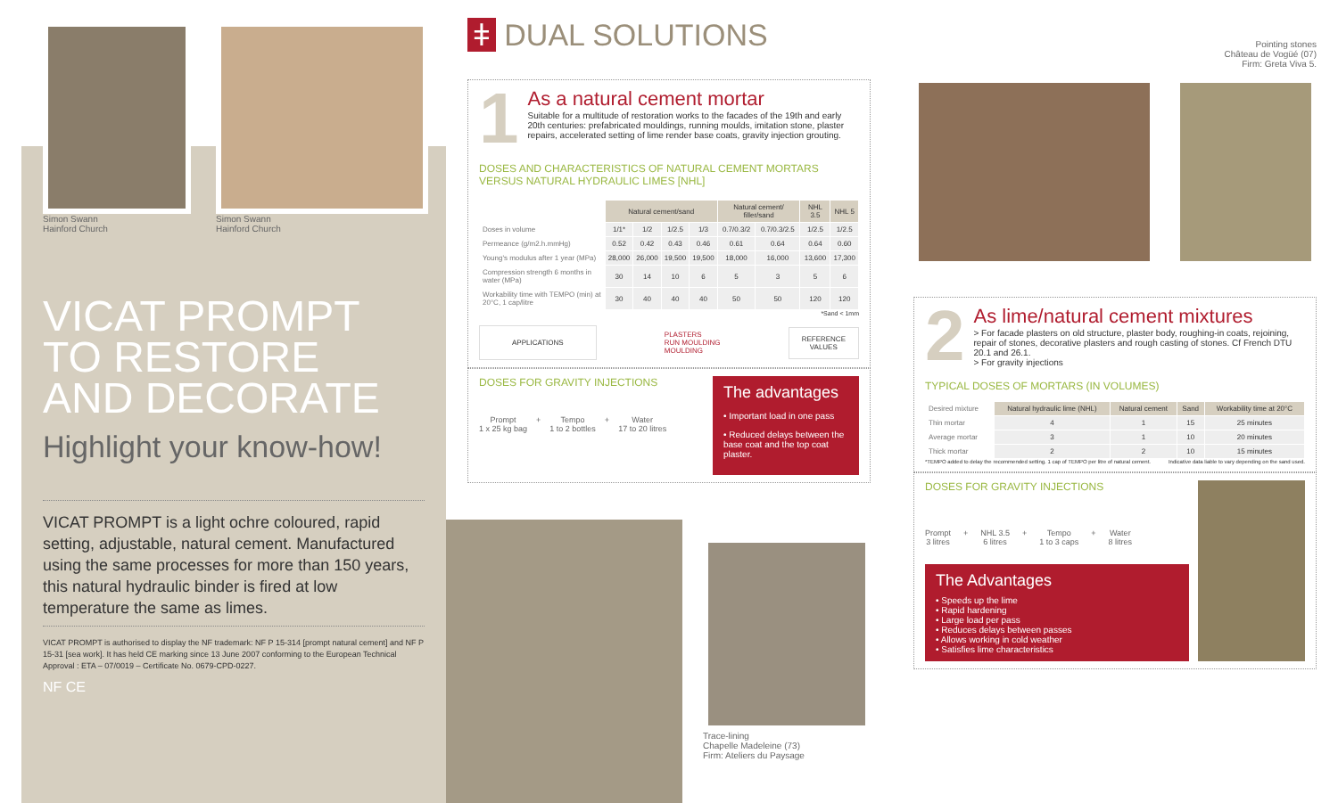Simon Swann
Hainford Church
Simon Swann
Hainford Church
VICAT PROMPT
TO RESTORE
AND DECORATE
Highlight your know-how!
VICAT PROMPT is a light ochre coloured, rapid setting, adjustable, natural cement. Manufactured using the same processes for more than 150 years, this natural hydraulic binder is fired at low temperature the same as limes.
VICAT PROMPT is authorised to display the NF trademark: NF P 15-314 [prompt natural cement] and NF P 15-31 [sea work]. It has held CE marking since 13 June 2007 conforming to the European Technical Approval : ETA – 07/0019 – Certificate No. 0679-CPD-0227.
NF CE
ǂ DUAL SOLUTIONS
1
As a natural cement mortar
Suitable for a multitude of restoration works to the facades of the 19th and early 20th centuries: prefabricated mouldings, running moulds, imitation stone, plaster repairs, accelerated setting of lime render base coats, gravity injection grouting.
DOSES AND CHARACTERISTICS OF NATURAL CEMENT MORTARS VERSUS NATURAL HYDRAULIC LIMES [NHL]
| | Natural cement/sand | | | | Natural cement/ filler/sand | | NHL 3.5 | NHL 5 |
| Doses in volume | 1/1* | 1/2 | 1/2.5 | 1/3 | 0.7/0.3/2 | 0.7/0.3/2.5 | 1/2.5 | 1/2.5 |
| Permeance (g/m2.h.mmHg) | 0.52 | 0.42 | 0.43 | 0.46 | 0.61 | 0.64 | 0.64 | 0.60 |
| Young's modulus after 1 year (MPa) | 28,000 | 26,000 | 19,500 | 19,500 | 18,000 | 16,000 | 13,600 | 17,300 |
| Compression strength 6 months in water (MPa) | 30 | 14 | 10 | 6 | 5 | 3 | 5 | 6 |
| Workability time with TEMPO (min) at 20°C, 1 cap/litre | 30 | 40 | 40 | 40 | 50 | 50 | 120 | 120 |
*Sand < 1mm
APPLICATIONS
PLASTERS
RUN MOULDING
MOULDING
REFERENCE
VALUES
DOSES FOR GRAVITY INJECTIONS
Prompt
1 x 25 kg bag
+ Tempo
1 to 2 bottles
+ Water
17 to 20 litres
The advantages
• Important load in one pass
• Reduced delays between the base coat and the top coat plaster.
Trace-lining
Chapelle Madeleine (73)
Firm: Ateliers du Paysage
Pointing stones
Château de Vogüé (07)
Firm: Greta Viva 5.
2
As lime/natural cement mixtures
> For facade plasters on old structure, plaster body, roughing-in coats, rejoining, repair of stones, decorative plasters and rough casting of stones. Cf French DTU 20.1 and 26.1.
> For gravity injections
TYPICAL DOSES OF MORTARS (IN VOLUMES)
| Desired mixture | Natural hydraulic lime (NHL) | Natural cement | Sand | Workability time at 20°C |
| Thin mortar | 4 | 1 | 15 | 25 minutes |
| Average mortar | 3 | 1 | 10 | 20 minutes |
| Thick mortar | 2 | 2 | 10 | 15 minutes |
*TEMPO added to delay the recommended setting. 1 cap of TEMPO per litre of natural cement. Indicative data liable to vary depending on the sand used.
DOSES FOR GRAVITY INJECTIONS
Prompt
3 litres
+ NHL 3.5
6 litres
+ Tempo
1 to 3 caps
+ Water
8 litres
The Advantages
• Speeds up the lime
• Rapid hardening
• Large load per pass
• Reduces delays between passes
• Allows working in cold weather
• Satisfies lime characteristics